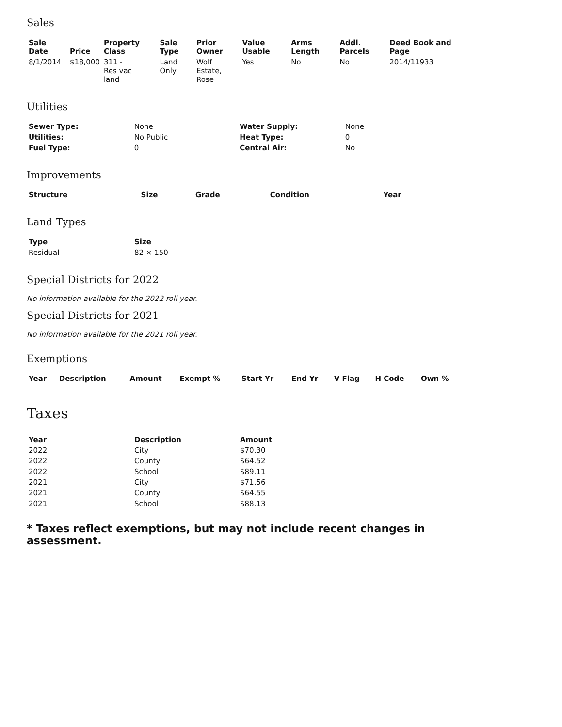Sales
| Sale Date | Price | Property Class | Sale Type | Prior Owner | Value Usable | Arms Length | Addl. Parcels | Deed Book and Page |
| --- | --- | --- | --- | --- | --- | --- | --- | --- |
| 8/1/2014 | $18,000 | 311 - Res vac land | Land Only | Wolf Estate, Rose | Yes | No | No | 2014/11933 |
Utilities
| Sewer Type: | None | Water Supply: | None |
| Utilities: | No Public | Heat Type: | 0 |
| Fuel Type: | 0 | Central Air: | No |
Improvements
| Structure | Size | Grade | Condition | Year |
| --- | --- | --- | --- | --- |
Land Types
| Type | Size |
| --- | --- |
| Residual | 82 × 150 |
Special Districts for 2022
No information available for the 2022 roll year.
Special Districts for 2021
No information available for the 2021 roll year.
Exemptions
| Year | Description | Amount | Exempt % | Start Yr | End Yr | V Flag | H Code | Own % |
| --- | --- | --- | --- | --- | --- | --- | --- | --- |
Taxes
| Year | Description | Amount |
| --- | --- | --- |
| 2022 | City | $70.30 |
| 2022 | County | $64.52 |
| 2022 | School | $89.11 |
| 2021 | City | $71.56 |
| 2021 | County | $64.55 |
| 2021 | School | $88.13 |
* Taxes reflect exemptions, but may not include recent changes in assessment.